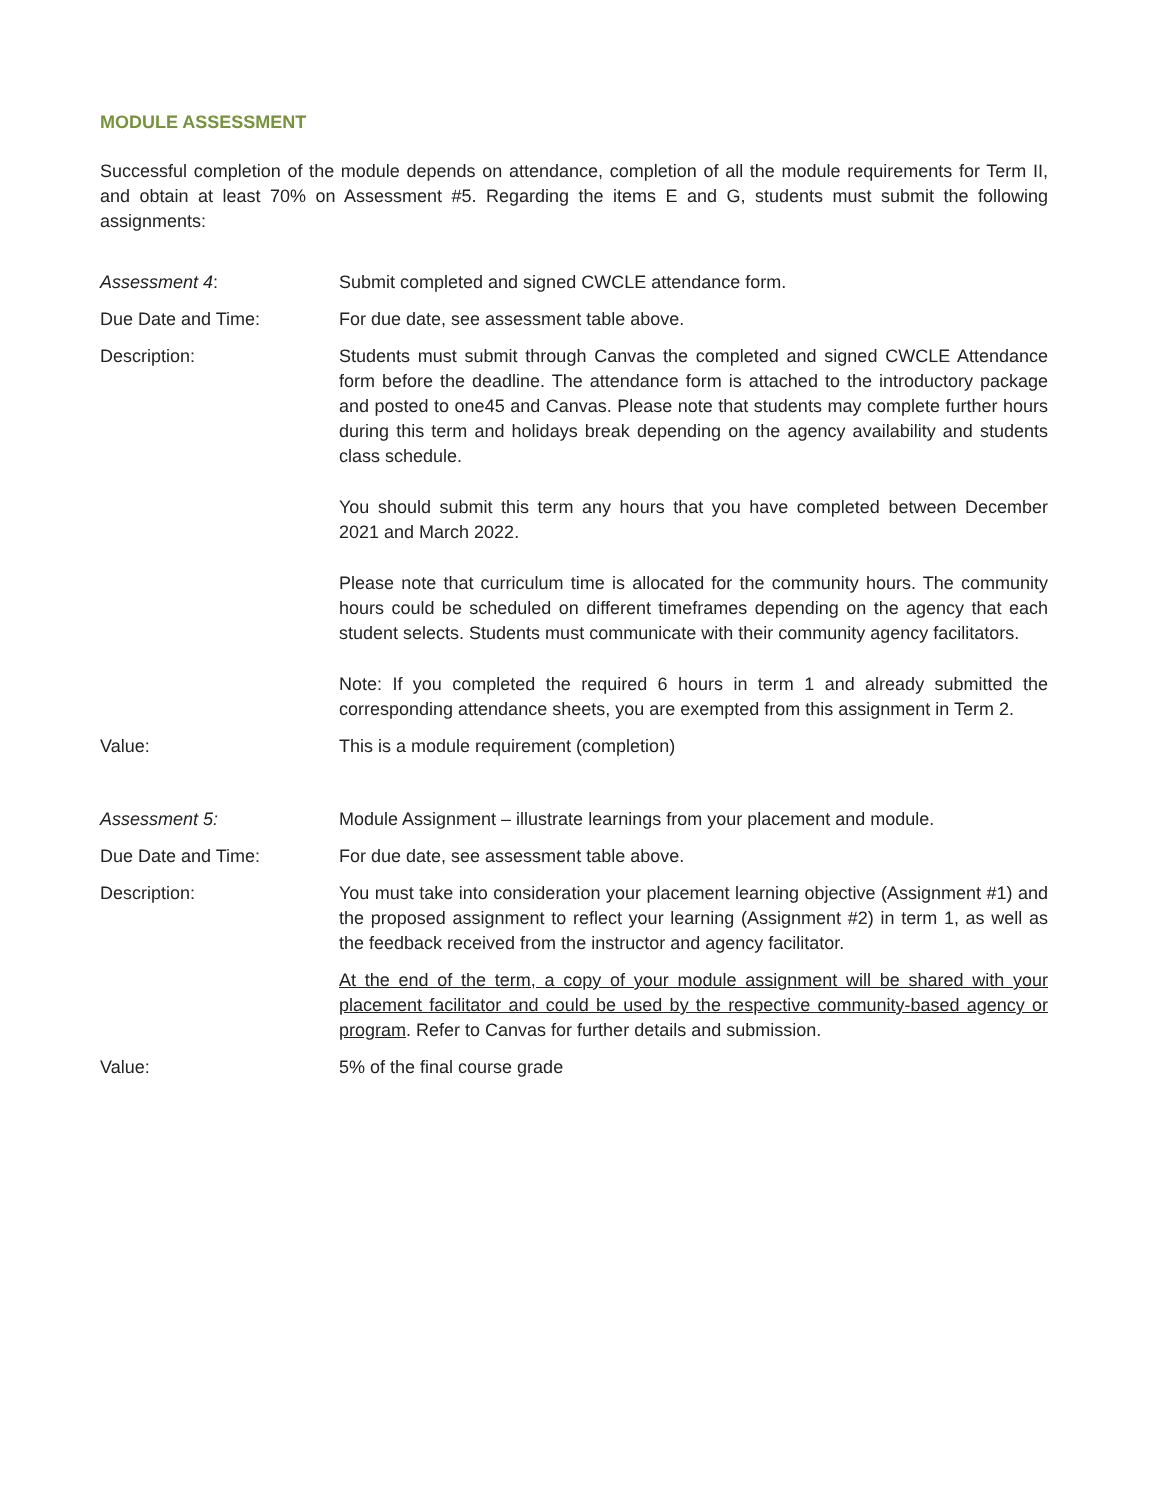MODULE ASSESSMENT
Successful completion of the module depends on attendance, completion of all the module requirements for Term II, and obtain at least 70% on Assessment #5. Regarding the items E and G, students must submit the following assignments:
Assessment 4: Submit completed and signed CWCLE attendance form.
Due Date and Time: For due date, see assessment table above.
Description: Students must submit through Canvas the completed and signed CWCLE Attendance form before the deadline. The attendance form is attached to the introductory package and posted to one45 and Canvas. Please note that students may complete further hours during this term and holidays break depending on the agency availability and students class schedule.
You should submit this term any hours that you have completed between December 2021 and March 2022.
Please note that curriculum time is allocated for the community hours. The community hours could be scheduled on different timeframes depending on the agency that each student selects. Students must communicate with their community agency facilitators.
Note: If you completed the required 6 hours in term 1 and already submitted the corresponding attendance sheets, you are exempted from this assignment in Term 2.
Value: This is a module requirement (completion)
Assessment 5: Module Assignment – illustrate learnings from your placement and module.
Due Date and Time: For due date, see assessment table above.
Description: You must take into consideration your placement learning objective (Assignment #1) and the proposed assignment to reflect your learning (Assignment #2) in term 1, as well as the feedback received from the instructor and agency facilitator.
At the end of the term, a copy of your module assignment will be shared with your placement facilitator and could be used by the respective community-based agency or program. Refer to Canvas for further details and submission.
Value: 5% of the final course grade